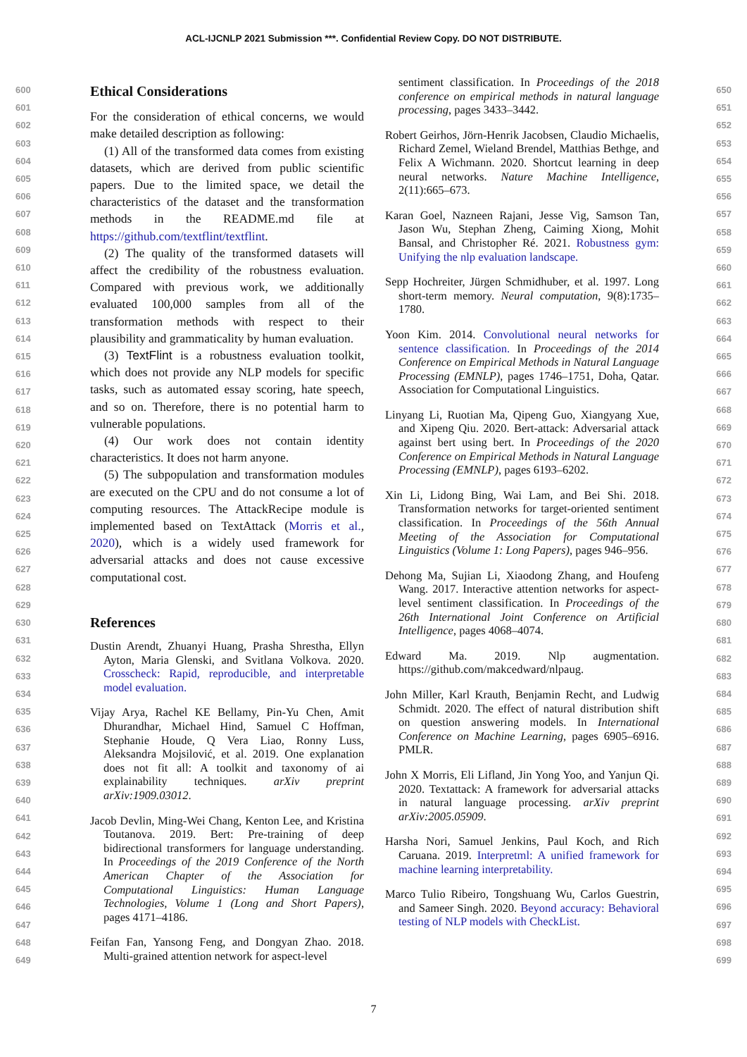ACL-IJCNLP 2021 Submission ***. Confidential Review Copy. DO NOT DISTRIBUTE.
600
601
602
603
604
605
606
607
608
609
610
611
612
613
614
615
616
617
618
619
620
621
622
623
624
625
626
627
628
629
630
631
632
633
634
635
636
637
638
639
640
641
642
643
644
645
646
647
648
649
Ethical Considerations
For the consideration of ethical concerns, we would make detailed description as following:
(1) All of the transformed data comes from existing datasets, which are derived from public scientific papers. Due to the limited space, we detail the characteristics of the dataset and the transformation methods in the README.md file at https://github.com/textflint/textflint.
(2) The quality of the transformed datasets will affect the credibility of the robustness evaluation. Compared with previous work, we additionally evaluated 100,000 samples from all of the transformation methods with respect to their plausibility and grammaticality by human evaluation.
(3) TextFlint is a robustness evaluation toolkit, which does not provide any NLP models for specific tasks, such as automated essay scoring, hate speech, and so on. Therefore, there is no potential harm to vulnerable populations.
(4) Our work does not contain identity characteristics. It does not harm anyone.
(5) The subpopulation and transformation modules are executed on the CPU and do not consume a lot of computing resources. The AttackRecipe module is implemented based on TextAttack (Morris et al., 2020), which is a widely used framework for adversarial attacks and does not cause excessive computational cost.
References
Dustin Arendt, Zhuanyi Huang, Prasha Shrestha, Ellyn Ayton, Maria Glenski, and Svitlana Volkova. 2020. Crosscheck: Rapid, reproducible, and interpretable model evaluation.
Vijay Arya, Rachel KE Bellamy, Pin-Yu Chen, Amit Dhurandhar, Michael Hind, Samuel C Hoffman, Stephanie Houde, Q Vera Liao, Ronny Luss, Aleksandra Mojsilović, et al. 2019. One explanation does not fit all: A toolkit and taxonomy of ai explainability techniques. arXiv preprint arXiv:1909.03012.
Jacob Devlin, Ming-Wei Chang, Kenton Lee, and Kristina Toutanova. 2019. Bert: Pre-training of deep bidirectional transformers for language understanding. In Proceedings of the 2019 Conference of the North American Chapter of the Association for Computational Linguistics: Human Language Technologies, Volume 1 (Long and Short Papers), pages 4171–4186.
Feifan Fan, Yansong Feng, and Dongyan Zhao. 2018. Multi-grained attention network for aspect-level
sentiment classification. In Proceedings of the 2018 conference on empirical methods in natural language processing, pages 3433–3442.
Robert Geirhos, Jörn-Henrik Jacobsen, Claudio Michaelis, Richard Zemel, Wieland Brendel, Matthias Bethge, and Felix A Wichmann. 2020. Shortcut learning in deep neural networks. Nature Machine Intelligence, 2(11):665–673.
Karan Goel, Nazneen Rajani, Jesse Vig, Samson Tan, Jason Wu, Stephan Zheng, Caiming Xiong, Mohit Bansal, and Christopher Ré. 2021. Robustness gym: Unifying the nlp evaluation landscape.
Sepp Hochreiter, Jürgen Schmidhuber, et al. 1997. Long short-term memory. Neural computation, 9(8):1735–1780.
Yoon Kim. 2014. Convolutional neural networks for sentence classification. In Proceedings of the 2014 Conference on Empirical Methods in Natural Language Processing (EMNLP), pages 1746–1751, Doha, Qatar. Association for Computational Linguistics.
Linyang Li, Ruotian Ma, Qipeng Guo, Xiangyang Xue, and Xipeng Qiu. 2020. Bert-attack: Adversarial attack against bert using bert. In Proceedings of the 2020 Conference on Empirical Methods in Natural Language Processing (EMNLP), pages 6193–6202.
Xin Li, Lidong Bing, Wai Lam, and Bei Shi. 2018. Transformation networks for target-oriented sentiment classification. In Proceedings of the 56th Annual Meeting of the Association for Computational Linguistics (Volume 1: Long Papers), pages 946–956.
Dehong Ma, Sujian Li, Xiaodong Zhang, and Houfeng Wang. 2017. Interactive attention networks for aspect-level sentiment classification. In Proceedings of the 26th International Joint Conference on Artificial Intelligence, pages 4068–4074.
Edward Ma. 2019. Nlp augmentation. https://github.com/makcedward/nlpaug.
John Miller, Karl Krauth, Benjamin Recht, and Ludwig Schmidt. 2020. The effect of natural distribution shift on question answering models. In International Conference on Machine Learning, pages 6905–6916. PMLR.
John X Morris, Eli Lifland, Jin Yong Yoo, and Yanjun Qi. 2020. Textattack: A framework for adversarial attacks in natural language processing. arXiv preprint arXiv:2005.05909.
Harsha Nori, Samuel Jenkins, Paul Koch, and Rich Caruana. 2019. Interpretml: A unified framework for machine learning interpretability.
Marco Tulio Ribeiro, Tongshuang Wu, Carlos Guestrin, and Sameer Singh. 2020. Beyond accuracy: Behavioral testing of NLP models with CheckList.
650
651
652
653
654
655
656
657
658
659
660
661
662
663
664
665
666
667
668
669
670
671
672
673
674
675
676
677
678
679
680
681
682
683
684
685
686
687
688
689
690
691
692
693
694
695
696
697
698
699
7